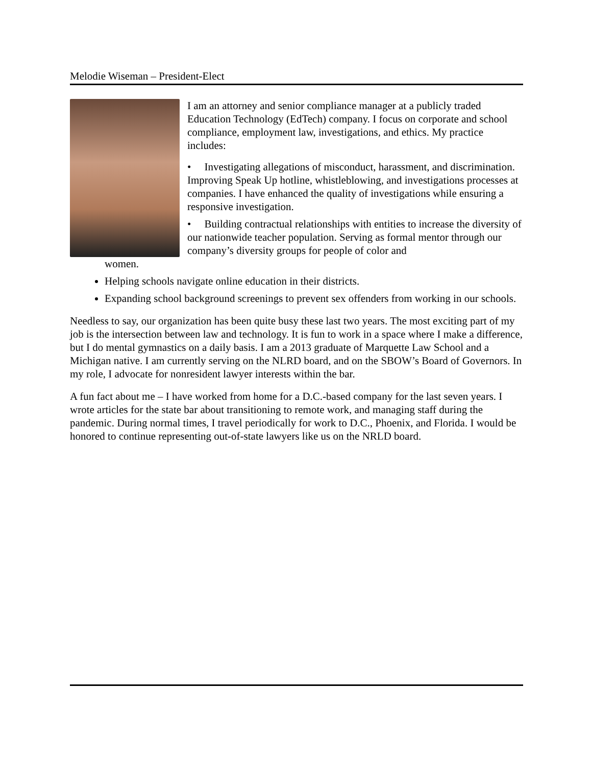Melodie Wiseman – President-Elect
I am an attorney and senior compliance manager at a publicly traded Education Technology (EdTech) company. I focus on corporate and school compliance, employment law, investigations, and ethics. My practice includes:
• Investigating allegations of misconduct, harassment, and discrimination. Improving Speak Up hotline, whistleblowing, and investigations processes at companies. I have enhanced the quality of investigations while ensuring a responsive investigation.
• Building contractual relationships with entities to increase the diversity of our nationwide teacher population. Serving as formal mentor through our company’s diversity groups for people of color and
women.
Helping schools navigate online education in their districts.
Expanding school background screenings to prevent sex offenders from working in our schools.
Needless to say, our organization has been quite busy these last two years. The most exciting part of my job is the intersection between law and technology. It is fun to work in a space where I make a difference, but I do mental gymnastics on a daily basis. I am a 2013 graduate of Marquette Law School and a Michigan native. I am currently serving on the NLRD board, and on the SBOW’s Board of Governors. In my role, I advocate for nonresident lawyer interests within the bar.
A fun fact about me – I have worked from home for a D.C.-based company for the last seven years. I wrote articles for the state bar about transitioning to remote work, and managing staff during the pandemic. During normal times, I travel periodically for work to D.C., Phoenix, and Florida. I would be honored to continue representing out-of-state lawyers like us on the NRLD board.